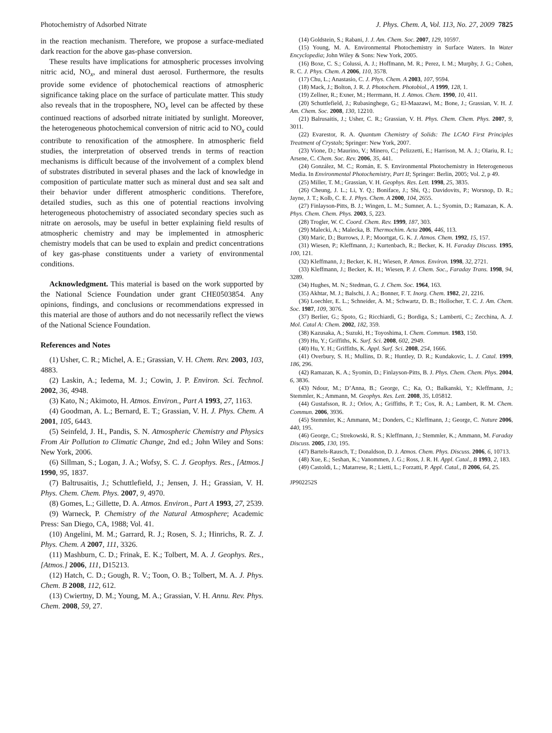Photochemistry of Adsorbed Nitrate J. Phys. Chem. A, Vol. 113, No. 27, 2009 7825
in the reaction mechanism. Therefore, we propose a surface-mediated dark reaction for the above gas-phase conversion.
These results have implications for atmospheric processes involving nitric acid, NO<sub>x</sub>, and mineral dust aerosol. Furthermore, the results provide some evidence of photochemical reactions of atmospheric significance taking place on the surface of particulate matter. This study also reveals that in the troposphere, NO<sub>x</sub> level can be affected by these continued reactions of adsorbed nitrate initiated by sunlight. Moreover, the heterogeneous photochemical conversion of nitric acid to NO<sub>x</sub> could contribute to renoxification of the atmosphere. In atmospheric field studies, the interpretation of observed trends in terms of reaction mechanisms is difficult because of the involvement of a complex blend of substrates distributed in several phases and the lack of knowledge in composition of particulate matter such as mineral dust and sea salt and their behavior under different atmospheric conditions. Therefore, detailed studies, such as this one of potential reactions involving heterogeneous photochemistry of associated secondary species such as nitrate on aerosols, may be useful in better explaining field results of atmospheric chemistry and may be implemented in atmospheric chemistry models that can be used to explain and predict concentrations of key gas-phase constituents under a variety of environmental conditions.
Acknowledgment. This material is based on the work supported by the National Science Foundation under grant CHE0503854. Any opinions, findings, and conclusions or recommendations expressed in this material are those of authors and do not necessarily reflect the views of the National Science Foundation.
References and Notes
(1) Usher, C. R.; Michel, A. E.; Grassian, V. H. Chem. Rev. 2003, 103, 4883.
(2) Laskin, A.; Iedema, M. J.; Cowin, J. P. Environ. Sci. Technol. 2002, 36, 4948.
(3) Kato, N.; Akimoto, H. Atmos. Environ., Part A 1993, 27, 1163.
(4) Goodman, A. L.; Bernard, E. T.; Grassian, V. H. J. Phys. Chem. A 2001, 105, 6443.
(5) Seinfeld, J. H., Pandis, S. N. Atmospheric Chemistry and Physics From Air Pollution to Climatic Change, 2nd ed.; John Wiley and Sons: New York, 2006.
(6) Sillman, S.; Logan, J. A.; Wofsy, S. C. J. Geophys. Res., [Atmos.] 1990, 95, 1837.
(7) Baltrusaitis, J.; Schuttlefield, J.; Jensen, J. H.; Grassian, V. H. Phys. Chem. Chem. Phys. 2007, 9, 4970.
(8) Gomes, L.; Gillette, D. A. Atmos. Environ., Part A 1993, 27, 2539.
(9) Warneck, P. Chemistry of the Natural Atmosphere; Academic Press: San Diego, CA, 1988; Vol. 41.
(10) Angelini, M. M.; Garrard, R. J.; Rosen, S. J.; Hinrichs, R. Z. J. Phys. Chem. A 2007, 111, 3326.
(11) Mashburn, C. D.; Frinak, E. K.; Tolbert, M. A. J. Geophys. Res., [Atmos.] 2006, 111, D15213.
(12) Hatch, C. D.; Gough, R. V.; Toon, O. B.; Tolbert, M. A. J. Phys. Chem. B 2008, 112, 612.
(13) Cwiertny, D. M.; Young, M. A.; Grassian, V. H. Annu. Rev. Phys. Chem. 2008, 59, 27.
(14) Goldstein, S.; Rabani, J. J. Am. Chem. Soc. 2007, 129, 10597.
(15) Young, M. A. Environmental Photochemistry in Surface Waters. In Water Encyclopedia; John Wiley & Sons: New York, 2005.
(16) Boxe, C. S.; Colussi, A. J.; Hoffmann, M. R.; Perez, I. M.; Murphy, J. G.; Cohen, R. C. J. Phys. Chem. A 2006, 110, 3578.
(17) Chu, L.; Anastasio, C. J. Phys. Chem. A 2003, 107, 9594.
(18) Mack, J.; Bolton, J. R. J. Photochem. Photobiol., A 1999, 128, 1.
(19) Zellner, R.; Exner, M.; Herrmann, H. J. Atmos. Chem. 1990, 10, 411.
(20) Schuttlefield, J.; Rubasinghege, G.; El-Maazawi, M.; Bone, J.; Grassian, V. H. J. Am. Chem. Soc. 2008, 130, 12210.
(21) Balrusaitis, J.; Usher, C. R.; Grassian, V. H. Phys. Chem. Chem. Phys. 2007, 9, 3011.
(22) Evarestor, R. A. Quantum Chemistry of Solids: The LCAO First Principles Treatment of Crystals; Springer: New York, 2007.
(23) Vione, D.; Maurino, V.; Minero, C.; Pelizzetti, E.; Harrison, M. A. J.; Olariu, R. I.; Arsene, C. Chem. Soc. Rev. 2006, 35, 441.
(24) González, M. C.; Román, E. S. Environmental Photochemistry in Heterogeneous Media. In Environmental Photochemistry, Part II; Springer: Berlin, 2005; Vol. 2, p 49.
(25) Miller, T. M.; Grassian, V. H. Geophys. Res. Lett. 1998, 25, 3835.
(26) Cheung, J. L.; Li, Y. Q.; Boniface, J.; Shi, Q.; Davidovits, P.; Worsnop, D. R.; Jayne, J. T.; Kolb, C. E. J. Phys. Chem. A 2000, 104, 2655.
(27) Finlayson-Pitts, B. J.; Wingen, L. M.; Sumner, A. L.; Syomin, D.; Ramazan, K. A. Phys. Chem. Chem. Phys. 2003, 5, 223.
(28) Trogler, W. C. Coord. Chem. Rev. 1999, 187, 303.
(29) Malecki, A.; Malecka, B. Thermochim. Acta 2006, 446, 113.
(30) Maric, D.; Burrows, J. P.; Moortgat, G. K. J. Atmos. Chem. 1992, 15, 157.
(31) Wiesen, P.; Kleffmann, J.; Kurtenbach, R.; Becker, K. H. Faraday Discuss. 1995, 100, 121.
(32) Kleffmann, J.; Becker, K. H.; Wiesen, P. Atmos. Environ. 1998, 32, 2721.
(33) Kleffmann, J.; Becker, K. H.; Wiesen, P. J. Chem. Soc., Faraday Trans. 1998, 94, 3289.
(34) Hughes, M. N.; Stedman, G. J. Chem. Soc. 1964, 163.
(35) Akhtar, M. J.; Balschi, J. A.; Bonner, F. T. Inorg. Chem. 1982, 21, 2216.
(36) Loechler, E. L.; Schneider, A. M.; Schwartz, D. B.; Hollocher, T. C. J. Am. Chem. Soc. 1987, 109, 3076.
(37) Berlier, G.; Spoto, G.; Ricchiardi, G.; Bordiga, S.; Lamberti, C.; Zecchina, A. J. Mol. Catal A: Chem. 2002, 182, 359.
(38) Kazusaka, A.; Suzuki, H.; Toyoshima, I. Chem. Commun. 1983, 150.
(39) Hu, Y.; Griffiths, K. Surf. Sci. 2008, 602, 2949.
(40) Hu, Y. H.; Griffiths, K. Appl. Surf. Sci. 2008, 254, 1666.
(41) Overbury, S. H.; Mullins, D. R.; Huntley, D. R.; Kundakovic, L. J. Catal. 1999, 186, 296.
(42) Ramazan, K. A.; Syomin, D.; Finlayson-Pitts, B. J. Phys. Chem. Chem. Phys. 2004, 6, 3836.
(43) Ndour, M.; D’Anna, B.; George, C.; Ka, O.; Balkanski, Y.; Kleffmann, J.; Stemmler, K.; Ammann, M. Geophys. Res. Lett. 2008, 35, L05812.
(44) Gustafsson, R. J.; Orlov, A.; Griffiths, P. T.; Cox, R. A.; Lambert, R. M. Chem. Commun. 2006, 3936.
(45) Stemmler, K.; Ammann, M.; Donders, C.; Kleffmann, J.; George, C. Nature 2006, 440, 195.
(46) George, C.; Strekowski, R. S.; Kleffmann, J.; Stemmler, K.; Ammann, M. Faraday Discuss. 2005, 130, 195.
(47) Bartels-Rausch, T.; Donaldson, D. J. Atmos. Chem. Phys. Discuss. 2006, 6, 10713.
(48) Xue, E.; Seshan, K.; Vanommen, J. G.; Ross, J. R. H. Appl. Catal., B 1993, 2, 183.
(49) Castoldi, L.; Matarrese, R.; Lietti, L.; Forzatti, P. Appl. Catal., B 2006, 64, 25.
JP902252S